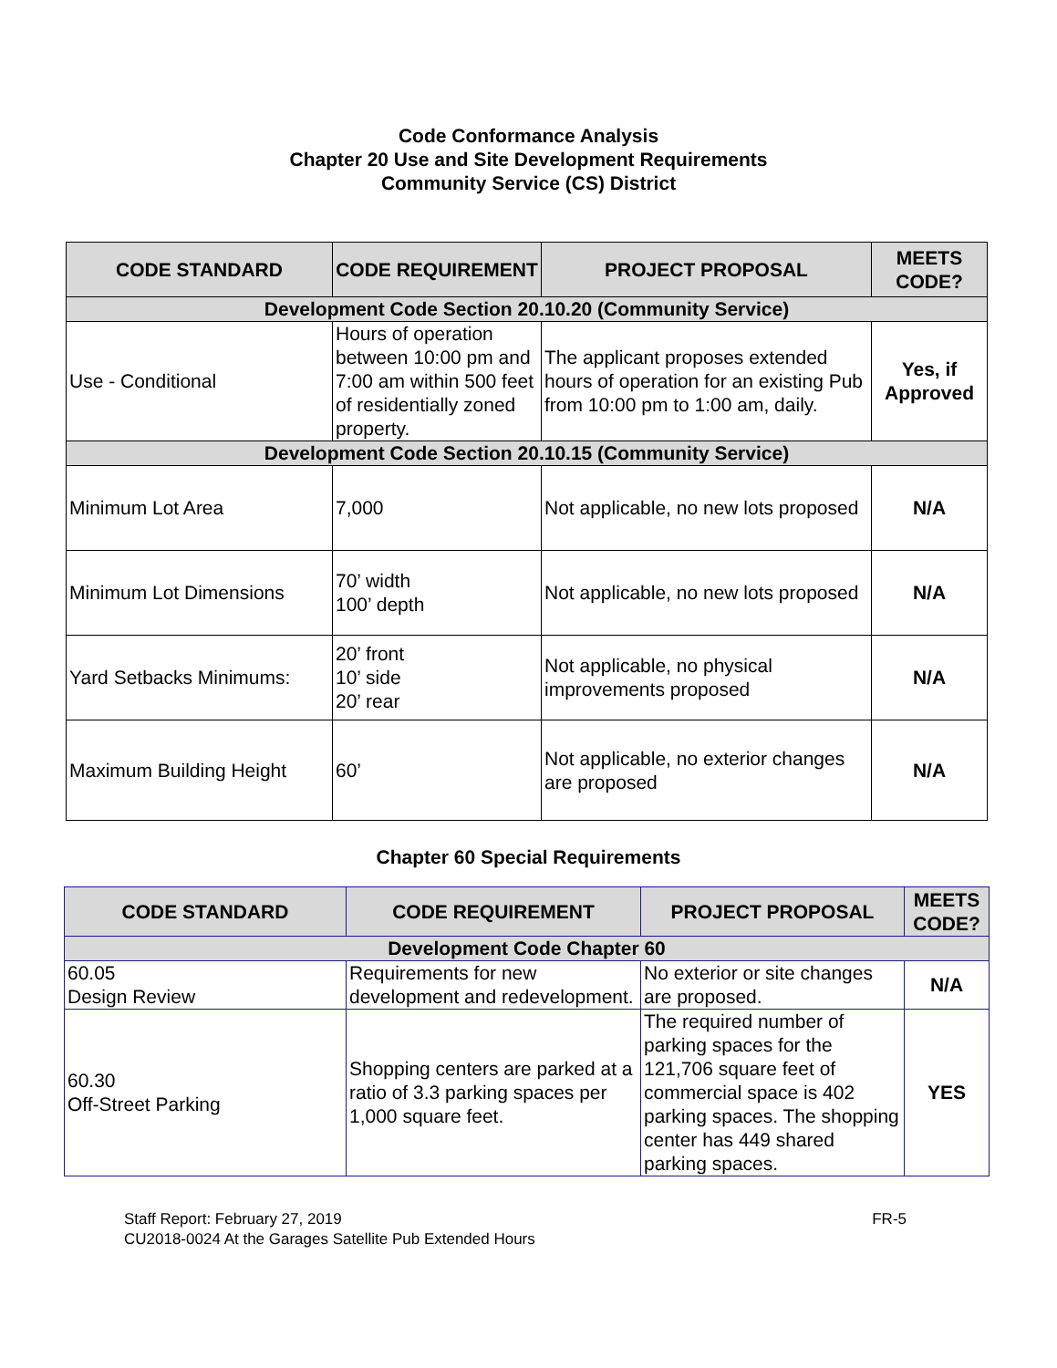Code Conformance Analysis
Chapter 20 Use and Site Development Requirements
Community Service (CS) District
| CODE STANDARD | CODE REQUIREMENT | PROJECT PROPOSAL | MEETS CODE? |
| --- | --- | --- | --- |
| Development Code Section 20.10.20 (Community Service) | | | |
| Use - Conditional | Hours of operation between 10:00 pm and 7:00 am within 500 feet of residentially zoned property. | The applicant proposes extended hours of operation for an existing Pub from 10:00 pm to 1:00 am, daily. | Yes, if Approved |
| Development Code Section 20.10.15 (Community Service) | | | |
| Minimum Lot Area | 7,000 | Not applicable, no new lots proposed | N/A |
| Minimum Lot Dimensions | 70’ width 100’ depth | Not applicable, no new lots proposed | N/A |
| Yard Setbacks Minimums: | 20’ front 10’ side 20’ rear | Not applicable, no physical improvements proposed | N/A |
| Maximum Building Height | 60’ | Not applicable, no exterior changes are proposed | N/A |
Chapter 60 Special Requirements
| CODE STANDARD | CODE REQUIREMENT | PROJECT PROPOSAL | MEETS CODE? |
| --- | --- | --- | --- |
| Development Code Chapter 60 | | | |
| 60.05 Design Review | Requirements for new development and redevelopment. | No exterior or site changes are proposed. | N/A |
| 60.30 Off-Street Parking | Shopping centers are parked at a ratio of 3.3 parking spaces per 1,000 square feet. | The required number of parking spaces for the 121,706 square feet of commercial space is 402 parking spaces. The shopping center has 449 shared parking spaces. | YES |
Staff Report: February 27, 2019
CU2018-0024 At the Garages Satellite Pub Extended Hours
FR-5